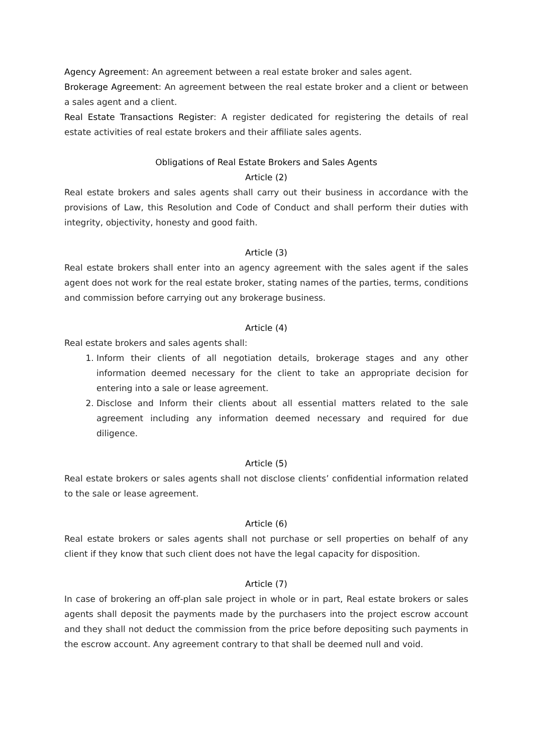Agency Agreement: An agreement between a real estate broker and sales agent.
Brokerage Agreement: An agreement between the real estate broker and a client or between a sales agent and a client.
Real Estate Transactions Register: A register dedicated for registering the details of real estate activities of real estate brokers and their affiliate sales agents.
Obligations of Real Estate Brokers and Sales Agents
Article (2)
Real estate brokers and sales agents shall carry out their business in accordance with the provisions of Law, this Resolution and Code of Conduct and shall perform their duties with integrity, objectivity, honesty and good faith.
Article (3)
Real estate brokers shall enter into an agency agreement with the sales agent if the sales agent does not work for the real estate broker, stating names of the parties, terms, conditions and commission before carrying out any brokerage business.
Article (4)
Real estate brokers and sales agents shall:
1. Inform their clients of all negotiation details, brokerage stages and any other information deemed necessary for the client to take an appropriate decision for entering into a sale or lease agreement.
2. Disclose and Inform their clients about all essential matters related to the sale agreement including any information deemed necessary and required for due diligence.
Article (5)
Real estate brokers or sales agents shall not disclose clients’ confidential information related to the sale or lease agreement.
Article (6)
Real estate brokers or sales agents shall not purchase or sell properties on behalf of any client if they know that such client does not have the legal capacity for disposition.
Article (7)
In case of brokering an off-plan sale project in whole or in part, Real estate brokers or sales agents shall deposit the payments made by the purchasers into the project escrow account and they shall not deduct the commission from the price before depositing such payments in the escrow account. Any agreement contrary to that shall be deemed null and void.